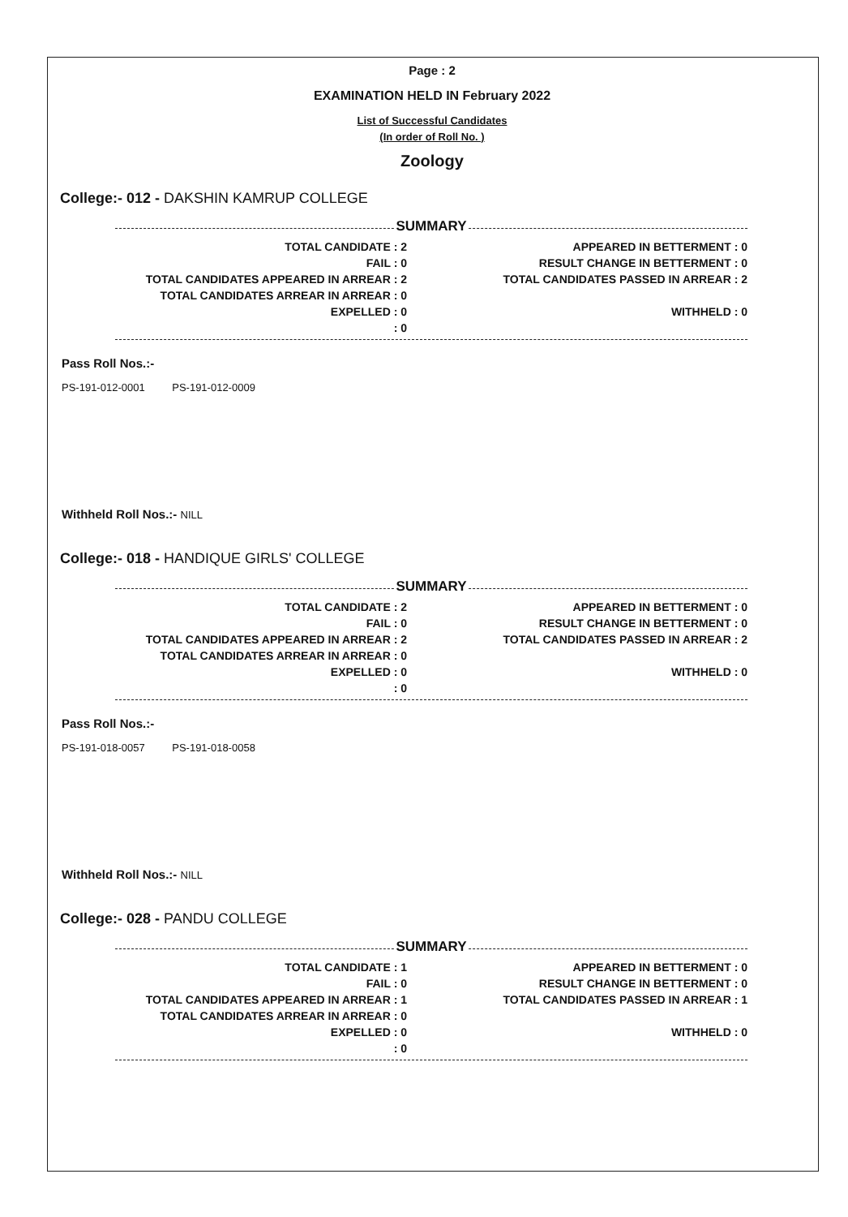Page : 2
EXAMINATION HELD IN February 2022
List of Successful Candidates
(In order of Roll No. )
Zoology
College:- 012 - DAKSHIN KAMRUP COLLEGE
SUMMARY
| TOTAL CANDIDATE : 2 | | APPEARED IN BETTERMENT : 0 |
| FAIL : 0 | | RESULT CHANGE IN BETTERMENT : 0 |
| TOTAL CANDIDATES APPEARED IN ARREAR : 2 | | TOTAL CANDIDATES PASSED IN ARREAR : 2 |
| TOTAL CANDIDATES ARREAR IN ARREAR : 0 | | |
| EXPELLED : 0 | | WITHHELD : 0 |
| : 0 | | |
Pass Roll Nos.:-
PS-191-012-0001 PS-191-012-0009
Withheld Roll Nos.:- NILL
College:- 018 - HANDIQUE GIRLS' COLLEGE
SUMMARY
| TOTAL CANDIDATE : 2 | | APPEARED IN BETTERMENT : 0 |
| FAIL : 0 | | RESULT CHANGE IN BETTERMENT : 0 |
| TOTAL CANDIDATES APPEARED IN ARREAR : 2 | | TOTAL CANDIDATES PASSED IN ARREAR : 2 |
| TOTAL CANDIDATES ARREAR IN ARREAR : 0 | | |
| EXPELLED : 0 | | WITHHELD : 0 |
| : 0 | | |
Pass Roll Nos.:-
PS-191-018-0057 PS-191-018-0058
Withheld Roll Nos.:- NILL
College:- 028 - PANDU COLLEGE
SUMMARY
| TOTAL CANDIDATE : 1 | | APPEARED IN BETTERMENT : 0 |
| FAIL : 0 | | RESULT CHANGE IN BETTERMENT : 0 |
| TOTAL CANDIDATES APPEARED IN ARREAR : 1 | | TOTAL CANDIDATES PASSED IN ARREAR : 1 |
| TOTAL CANDIDATES ARREAR IN ARREAR : 0 | | |
| EXPELLED : 0 | | WITHHELD : 0 |
| : 0 | | |